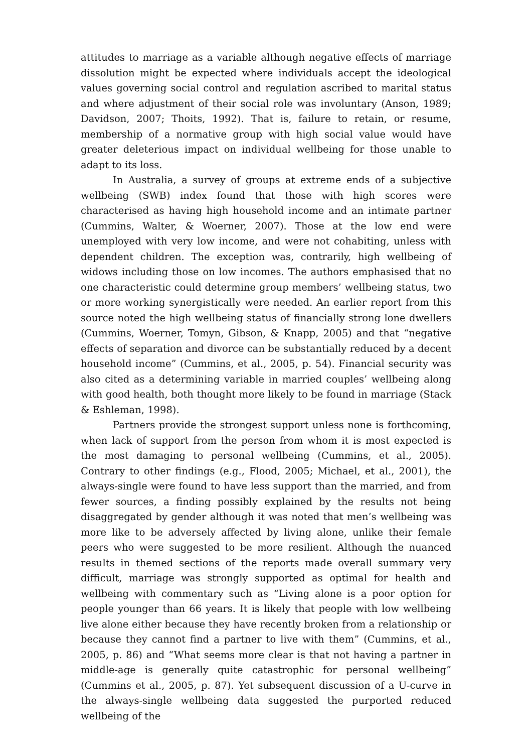attitudes to marriage as a variable although negative effects of marriage dissolution might be expected where individuals accept the ideological values governing social control and regulation ascribed to marital status and where adjustment of their social role was involuntary (Anson, 1989; Davidson, 2007; Thoits, 1992). That is, failure to retain, or resume, membership of a normative group with high social value would have greater deleterious impact on individual wellbeing for those unable to adapt to its loss.
In Australia, a survey of groups at extreme ends of a subjective wellbeing (SWB) index found that those with high scores were characterised as having high household income and an intimate partner (Cummins, Walter, & Woerner, 2007). Those at the low end were unemployed with very low income, and were not cohabiting, unless with dependent children. The exception was, contrarily, high wellbeing of widows including those on low incomes. The authors emphasised that no one characteristic could determine group members’ wellbeing status, two or more working synergistically were needed. An earlier report from this source noted the high wellbeing status of financially strong lone dwellers (Cummins, Woerner, Tomyn, Gibson, & Knapp, 2005) and that “negative effects of separation and divorce can be substantially reduced by a decent household income” (Cummins, et al., 2005, p. 54). Financial security was also cited as a determining variable in married couples’ wellbeing along with good health, both thought more likely to be found in marriage (Stack & Eshleman, 1998).
Partners provide the strongest support unless none is forthcoming, when lack of support from the person from whom it is most expected is the most damaging to personal wellbeing (Cummins, et al., 2005). Contrary to other findings (e.g., Flood, 2005; Michael, et al., 2001), the always-single were found to have less support than the married, and from fewer sources, a finding possibly explained by the results not being disaggregated by gender although it was noted that men’s wellbeing was more like to be adversely affected by living alone, unlike their female peers who were suggested to be more resilient. Although the nuanced results in themed sections of the reports made overall summary very difficult, marriage was strongly supported as optimal for health and wellbeing with commentary such as “Living alone is a poor option for people younger than 66 years. It is likely that people with low wellbeing live alone either because they have recently broken from a relationship or because they cannot find a partner to live with them” (Cummins, et al., 2005, p. 86) and “What seems more clear is that not having a partner in middle-age is generally quite catastrophic for personal wellbeing” (Cummins et al., 2005, p. 87). Yet subsequent discussion of a U-curve in the always-single wellbeing data suggested the purported reduced wellbeing of the